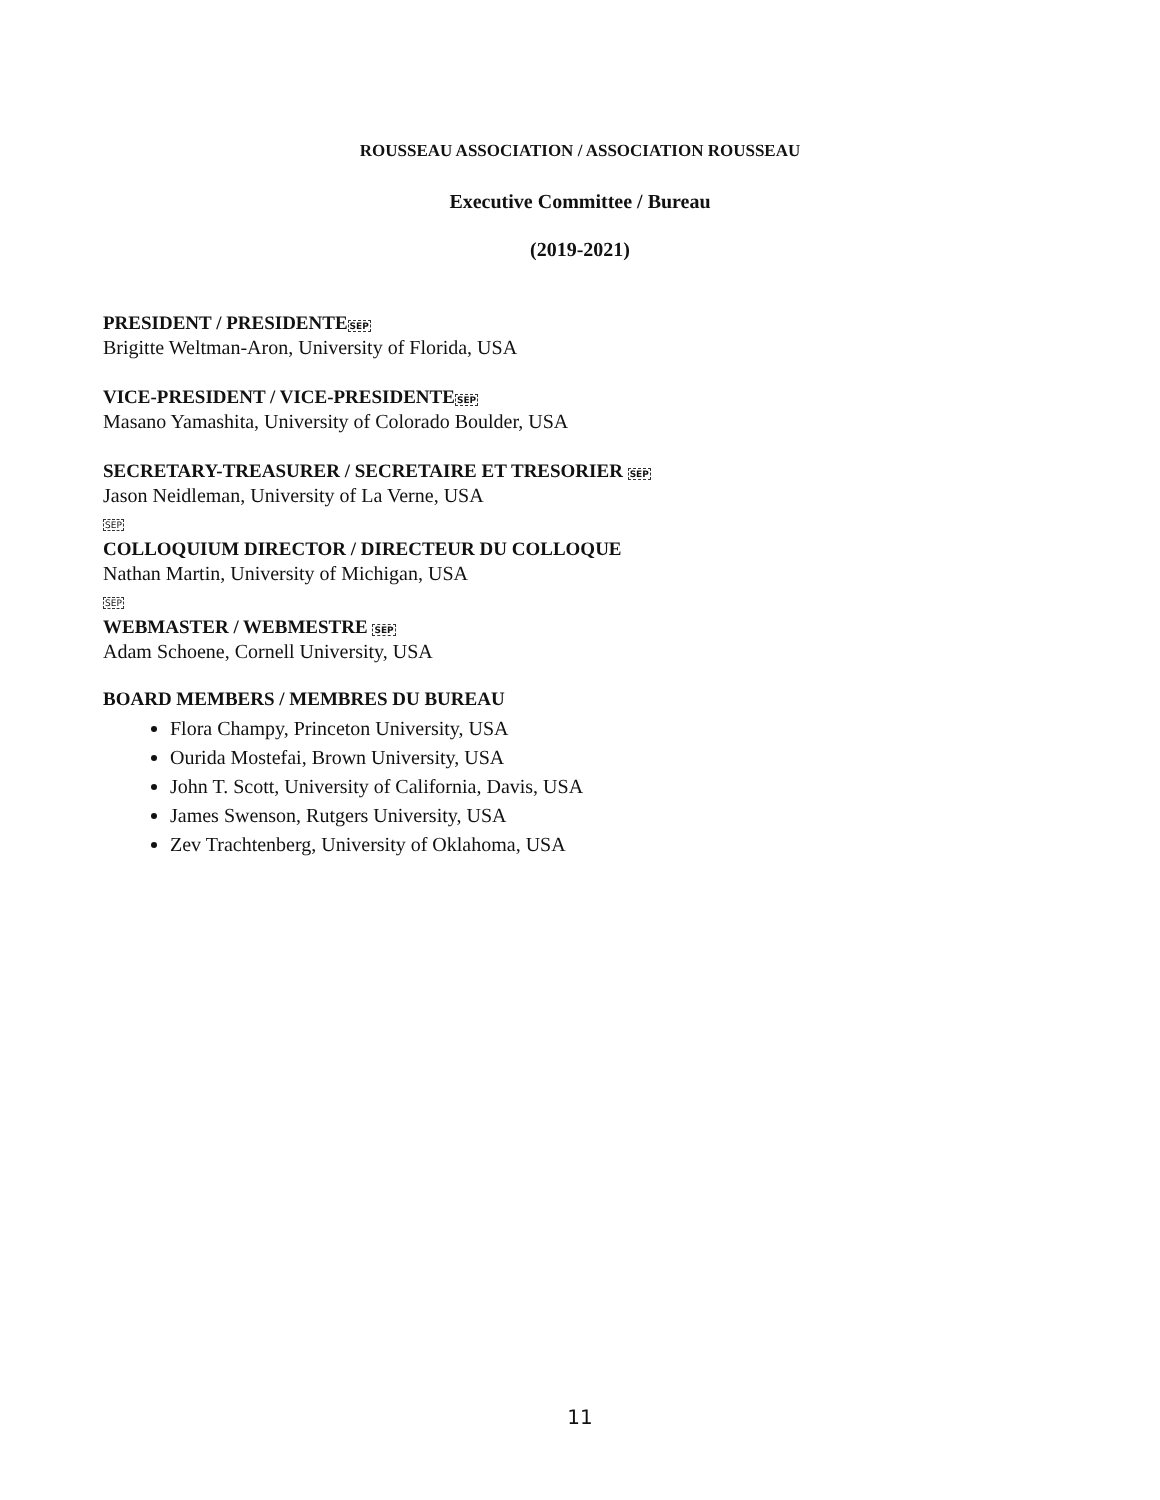ROUSSEAU ASSOCIATION / ASSOCIATION ROUSSEAU
Executive Committee / Bureau
(2019-2021)
PRESIDENT / PRESIDENTESEP
Brigitte Weltman-Aron, University of Florida, USA
VICE-PRESIDENT / VICE-PRESIDENTESEP
Masano Yamashita, University of Colorado Boulder, USA
SECRETARY-TREASURER / SECRETAIRE ET TRESORIER SEP
Jason Neidleman, University of La Verne, USA
SEP
COLLOQUIUM DIRECTOR / DIRECTEUR DU COLLOQUE
Nathan Martin, University of Michigan, USA
SEP
WEBMASTER / WEBMESTRE SEP
Adam Schoene, Cornell University, USA
BOARD MEMBERS / MEMBRES DU BUREAU
Flora Champy, Princeton University, USA
Ourida Mostefai, Brown University, USA
John T. Scott, University of California, Davis, USA
James Swenson, Rutgers University, USA
Zev Trachtenberg, University of Oklahoma, USA
11